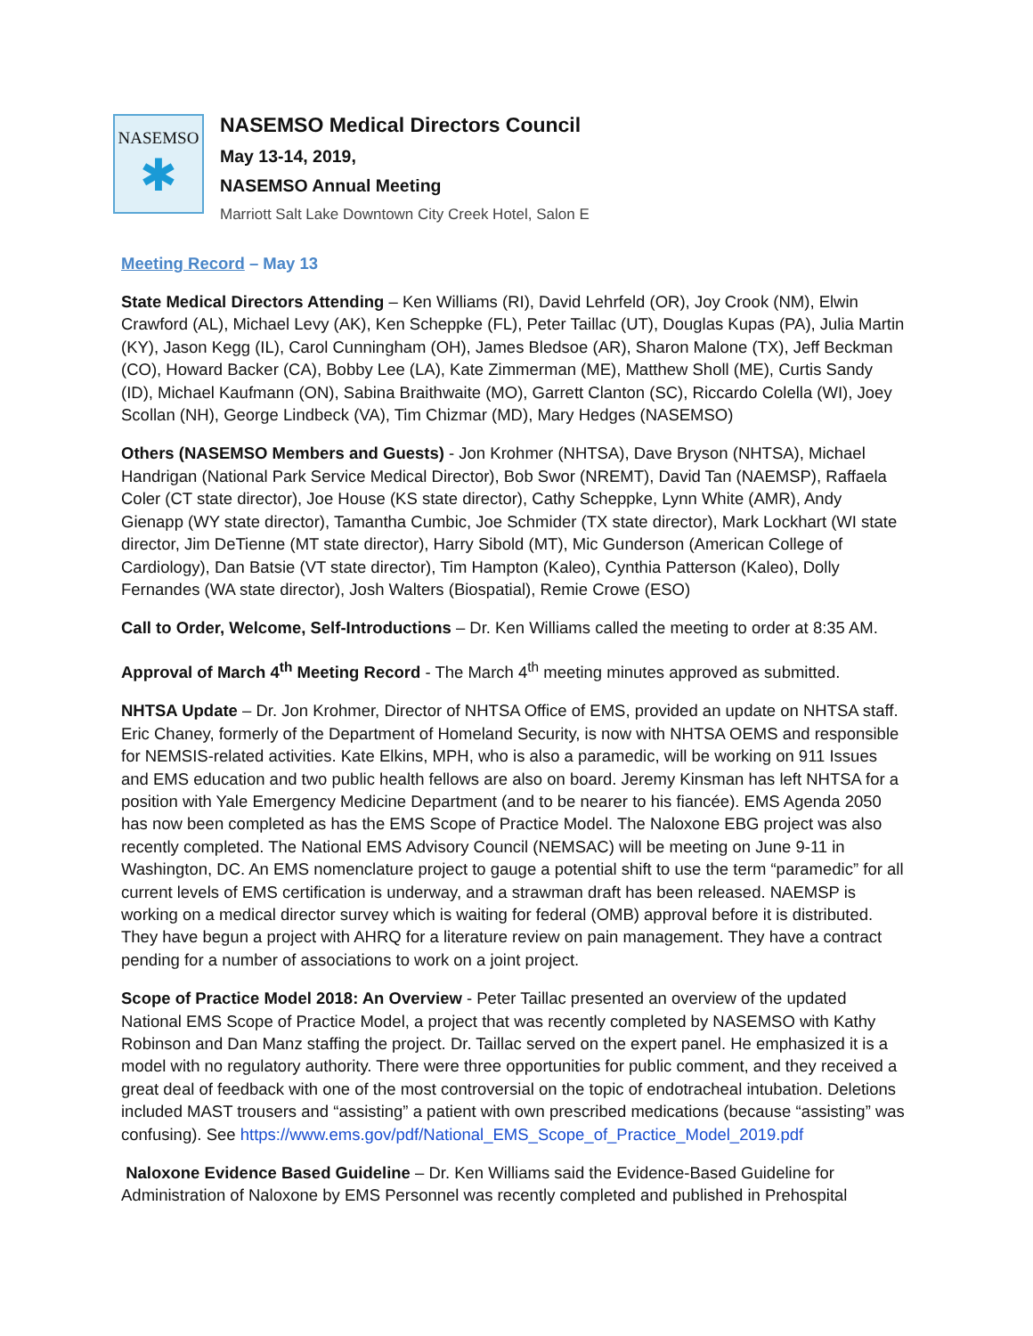NASEMSO
✱
NASEMSO Medical Directors Council
May 13-14, 2019,
NASEMSO Annual Meeting
Marriott Salt Lake Downtown City Creek Hotel, Salon E
Meeting Record – May 13
State Medical Directors Attending – Ken Williams (RI), David Lehrfeld (OR), Joy Crook (NM), Elwin Crawford (AL), Michael Levy (AK), Ken Scheppke (FL), Peter Taillac (UT), Douglas Kupas (PA), Julia Martin (KY), Jason Kegg (IL), Carol Cunningham (OH), James Bledsoe (AR), Sharon Malone (TX), Jeff Beckman (CO), Howard Backer (CA), Bobby Lee (LA), Kate Zimmerman (ME), Matthew Sholl (ME), Curtis Sandy (ID), Michael Kaufmann (ON), Sabina Braithwaite (MO), Garrett Clanton (SC), Riccardo Colella (WI), Joey Scollan (NH), George Lindbeck (VA), Tim Chizmar (MD), Mary Hedges (NASEMSO)
Others (NASEMSO Members and Guests) - Jon Krohmer (NHTSA), Dave Bryson (NHTSA), Michael Handrigan (National Park Service Medical Director), Bob Swor (NREMT), David Tan (NAEMSP), Raffaela Coler (CT state director), Joe House (KS state director), Cathy Scheppke, Lynn White (AMR), Andy Gienapp (WY state director), Tamantha Cumbic, Joe Schmider (TX state director), Mark Lockhart (WI state director, Jim DeTienne (MT state director), Harry Sibold (MT), Mic Gunderson (American College of Cardiology), Dan Batsie (VT state director), Tim Hampton (Kaleo), Cynthia Patterson (Kaleo), Dolly Fernandes (WA state director), Josh Walters (Biospatial), Remie Crowe (ESO)
Call to Order, Welcome, Self-Introductions – Dr. Ken Williams called the meeting to order at 8:35 AM.
Approval of March 4<sup>th</sup> Meeting Record - The March 4<sup>th</sup> meeting minutes approved as submitted.
NHTSA Update – Dr. Jon Krohmer, Director of NHTSA Office of EMS, provided an update on NHTSA staff. Eric Chaney, formerly of the Department of Homeland Security, is now with NHTSA OEMS and responsible for NEMSIS-related activities. Kate Elkins, MPH, who is also a paramedic, will be working on 911 Issues and EMS education and two public health fellows are also on board. Jeremy Kinsman has left NHTSA for a position with Yale Emergency Medicine Department (and to be nearer to his fiancée). EMS Agenda 2050 has now been completed as has the EMS Scope of Practice Model. The Naloxone EBG project was also recently completed. The National EMS Advisory Council (NEMSAC) will be meeting on June 9-11 in Washington, DC. An EMS nomenclature project to gauge a potential shift to use the term “paramedic” for all current levels of EMS certification is underway, and a strawman draft has been released. NAEMSP is working on a medical director survey which is waiting for federal (OMB) approval before it is distributed. They have begun a project with AHRQ for a literature review on pain management. They have a contract pending for a number of associations to work on a joint project.
Scope of Practice Model 2018: An Overview - Peter Taillac presented an overview of the updated National EMS Scope of Practice Model, a project that was recently completed by NASEMSO with Kathy Robinson and Dan Manz staffing the project. Dr. Taillac served on the expert panel. He emphasized it is a model with no regulatory authority. There were three opportunities for public comment, and they received a great deal of feedback with one of the most controversial on the topic of endotracheal intubation. Deletions included MAST trousers and “assisting” a patient with own prescribed medications (because “assisting” was confusing). See https://www.ems.gov/pdf/National_EMS_Scope_of_Practice_Model_2019.pdf
Naloxone Evidence Based Guideline – Dr. Ken Williams said the Evidence-Based Guideline for Administration of Naloxone by EMS Personnel was recently completed and published in Prehospital